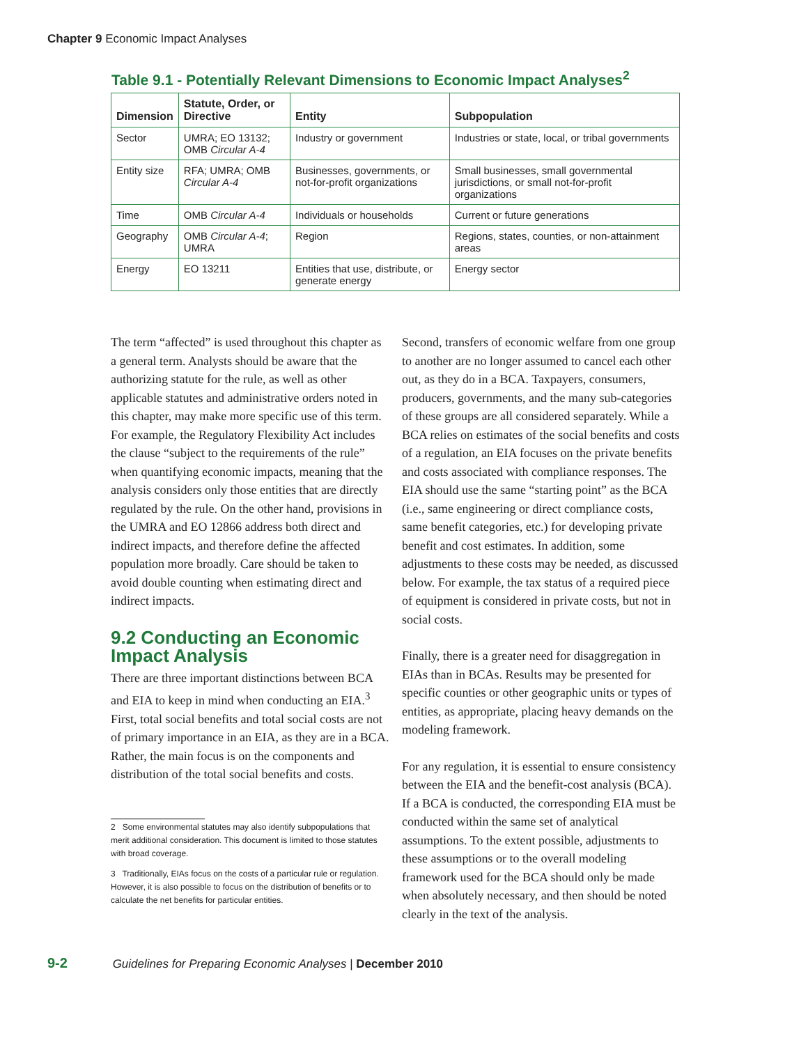Chapter 9 Economic Impact Analyses
Table 9.1 - Potentially Relevant Dimensions to Economic Impact Analyses<sup>2</sup>
| Dimension | Statute, Order, or Directive | Entity | Subpopulation |
| --- | --- | --- | --- |
| Sector | UMRA; EO 13132; OMB Circular A-4 | Industry or government | Industries or state, local, or tribal governments |
| Entity size | RFA; UMRA; OMB Circular A-4 | Businesses, governments, or not-for-profit organizations | Small businesses, small governmental jurisdictions, or small not-for-profit organizations |
| Time | OMB Circular A-4 | Individuals or households | Current or future generations |
| Geography | OMB Circular A-4 ; UMRA | Region | Regions, states, counties, or non-attainment areas |
| Energy | EO 13211 | Entities that use, distribute, or generate energy | Energy sector |
The term “affected” is used throughout this chapter as a general term. Analysts should be aware that the authorizing statute for the rule, as well as other applicable statutes and administrative orders noted in this chapter, may make more specific use of this term. For example, the Regulatory Flexibility Act includes the clause “subject to the requirements of the rule” when quantifying economic impacts, meaning that the analysis considers only those entities that are directly regulated by the rule. On the other hand, provisions in the UMRA and EO 12866 address both direct and indirect impacts, and therefore define the affected population more broadly. Care should be taken to avoid double counting when estimating direct and indirect impacts.
9.2 Conducting an Economic Impact Analysis
There are three important distinctions between BCA and EIA to keep in mind when conducting an EIA.<sup>3</sup> First, total social benefits and total social costs are not of primary importance in an EIA, as they are in a BCA. Rather, the main focus is on the components and distribution of the total social benefits and costs.
2 Some environmental statutes may also identify subpopulations that merit additional consideration. This document is limited to those statutes with broad coverage.
3 Traditionally, EIAs focus on the costs of a particular rule or regulation. However, it is also possible to focus on the distribution of benefits or to calculate the net benefits for particular entities.
Second, transfers of economic welfare from one group to another are no longer assumed to cancel each other out, as they do in a BCA. Taxpayers, consumers, producers, governments, and the many sub-categories of these groups are all considered separately. While a BCA relies on estimates of the social benefits and costs of a regulation, an EIA focuses on the private benefits and costs associated with compliance responses. The EIA should use the same “starting point” as the BCA (i.e., same engineering or direct compliance costs, same benefit categories, etc.) for developing private benefit and cost estimates. In addition, some adjustments to these costs may be needed, as discussed below. For example, the tax status of a required piece of equipment is considered in private costs, but not in social costs.
Finally, there is a greater need for disaggregation in EIAs than in BCAs. Results may be presented for specific counties or other geographic units or types of entities, as appropriate, placing heavy demands on the modeling framework.
For any regulation, it is essential to ensure consistency between the EIA and the benefit-cost analysis (BCA). If a BCA is conducted, the corresponding EIA must be conducted within the same set of analytical assumptions. To the extent possible, adjustments to these assumptions or to the overall modeling framework used for the BCA should only be made when absolutely necessary, and then should be noted clearly in the text of the analysis.
9-2 Guidelines for Preparing Economic Analyses | December 2010